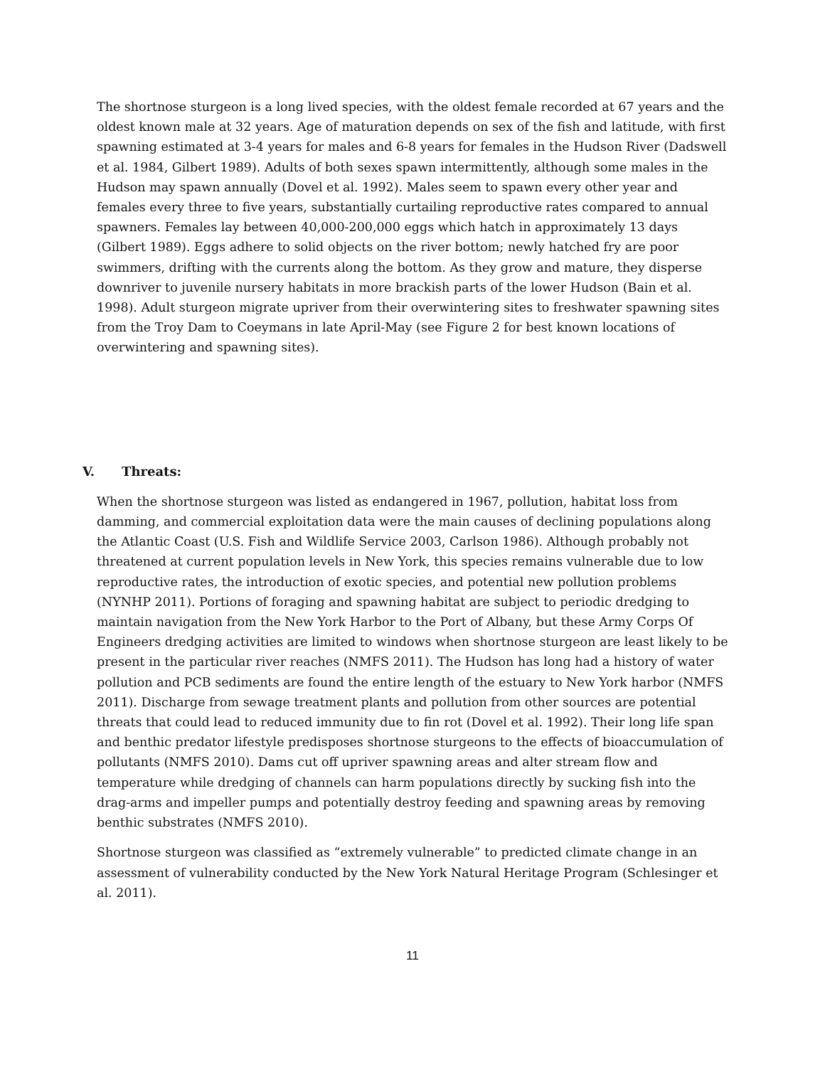The shortnose sturgeon is a long lived species, with the oldest female recorded at 67 years and the oldest known male at 32 years. Age of maturation depends on sex of the fish and latitude, with first spawning estimated at 3-4 years for males and 6-8 years for females in the Hudson River (Dadswell et al. 1984, Gilbert 1989). Adults of both sexes spawn intermittently, although some males in the Hudson may spawn annually (Dovel et al. 1992). Males seem to spawn every other year and females every three to five years, substantially curtailing reproductive rates compared to annual spawners. Females lay between 40,000-200,000 eggs which hatch in approximately 13 days (Gilbert 1989). Eggs adhere to solid objects on the river bottom; newly hatched fry are poor swimmers, drifting with the currents along the bottom. As they grow and mature, they disperse downriver to juvenile nursery habitats in more brackish parts of the lower Hudson (Bain et al. 1998). Adult sturgeon migrate upriver from their overwintering sites to freshwater spawning sites from the Troy Dam to Coeymans in late April-May (see Figure 2 for best known locations of overwintering and spawning sites).
V. Threats:
When the shortnose sturgeon was listed as endangered in 1967, pollution, habitat loss from damming, and commercial exploitation data were the main causes of declining populations along the Atlantic Coast (U.S. Fish and Wildlife Service 2003, Carlson 1986). Although probably not threatened at current population levels in New York, this species remains vulnerable due to low reproductive rates, the introduction of exotic species, and potential new pollution problems (NYNHP 2011). Portions of foraging and spawning habitat are subject to periodic dredging to maintain navigation from the New York Harbor to the Port of Albany, but these Army Corps Of Engineers dredging activities are limited to windows when shortnose sturgeon are least likely to be present in the particular river reaches (NMFS 2011). The Hudson has long had a history of water pollution and PCB sediments are found the entire length of the estuary to New York harbor (NMFS 2011). Discharge from sewage treatment plants and pollution from other sources are potential threats that could lead to reduced immunity due to fin rot (Dovel et al. 1992). Their long life span and benthic predator lifestyle predisposes shortnose sturgeons to the effects of bioaccumulation of pollutants (NMFS 2010). Dams cut off upriver spawning areas and alter stream flow and temperature while dredging of channels can harm populations directly by sucking fish into the drag-arms and impeller pumps and potentially destroy feeding and spawning areas by removing benthic substrates (NMFS 2010).
Shortnose sturgeon was classified as “extremely vulnerable” to predicted climate change in an assessment of vulnerability conducted by the New York Natural Heritage Program (Schlesinger et al. 2011).
11